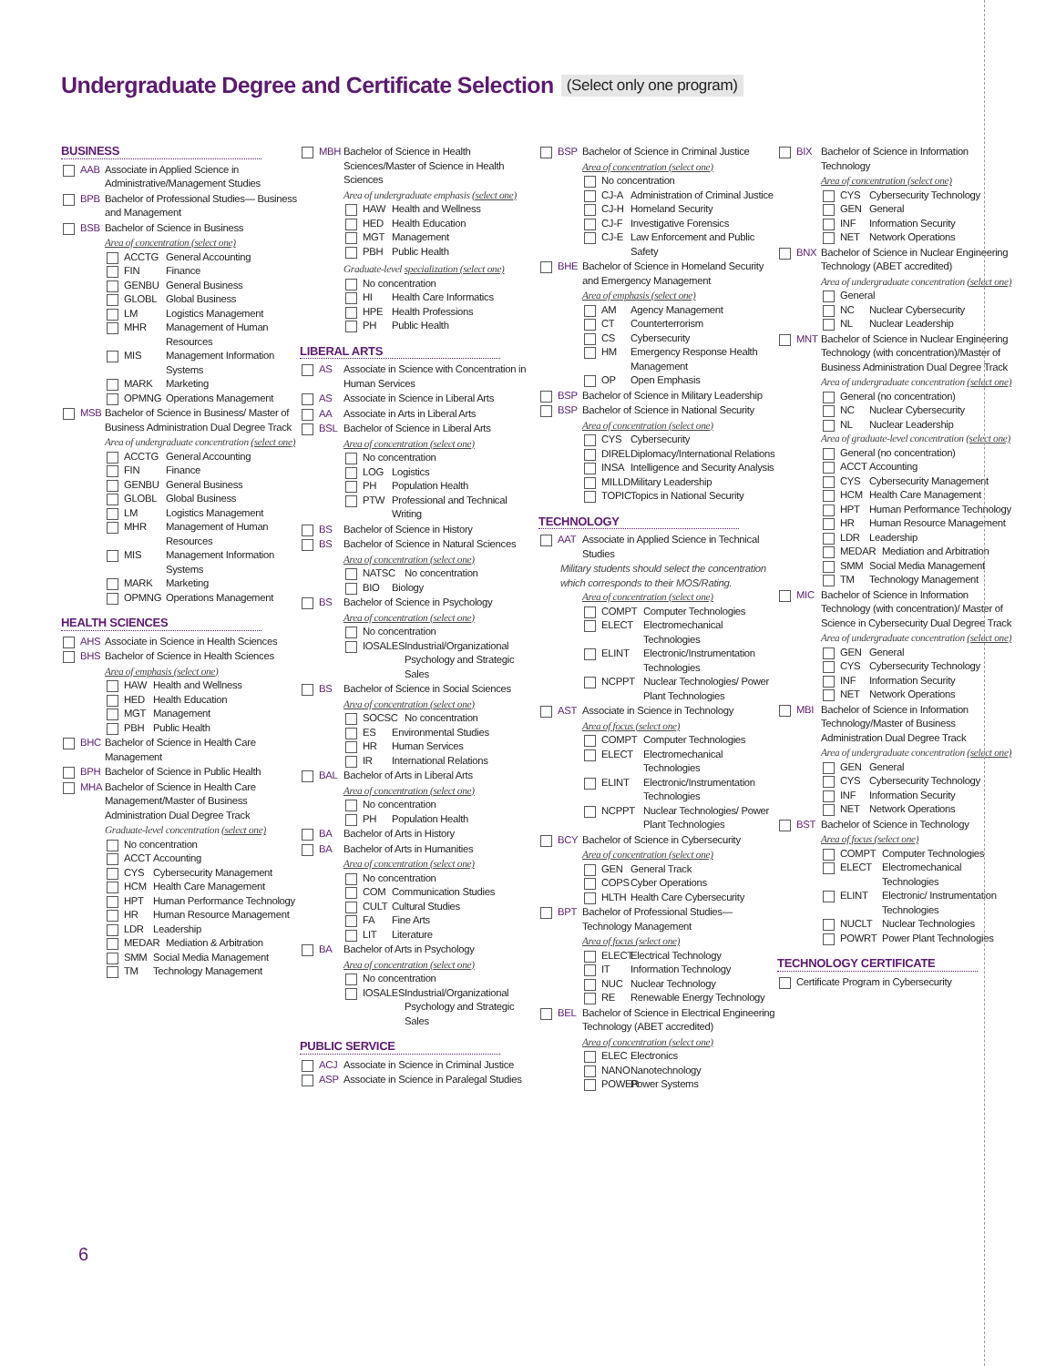Undergraduate Degree and Certificate Selection
(Select only one program)
BUSINESS
AAB Associate in Applied Science in Administrative/Management Studies
BPB Bachelor of Professional Studies— Business and Management
BSB Bachelor of Science in Business
Area of concentration (select one)
ACCTG General Accounting
FIN Finance
GENBU General Business
GLOBL Global Business
LM Logistics Management
MHR Management of Human Resources
MIS Management Information Systems
MARK Marketing
OPMNG Operations Management
MSB Bachelor of Science in Business/ Master of Business Administration Dual Degree Track
Area of undergraduate concentration (select one)
ACCTG General Accounting
FIN Finance
GENBU General Business
GLOBL Global Business
LM Logistics Management
MHR Management of Human Resources
MIS Management Information Systems
MARK Marketing
OPMNG Operations Management
HEALTH SCIENCES
AHS Associate in Science in Health Sciences
BHS Bachelor of Science in Health Sciences
Area of emphasis (select one)
HAW Health and Wellness
HED Health Education
MGT Management
PBH Public Health
BHC Bachelor of Science in Health Care Management
BPH Bachelor of Science in Public Health
MHA Bachelor of Science in Health Care Management/Master of Business Administration Dual Degree Track
Graduate-level concentration (select one)
No concentration
ACCT Accounting
CYS Cybersecurity Management
HCM Health Care Management
HPT Human Performance Technology
HR Human Resource Management
LDR Leadership
MEDAR Mediation & Arbitration
SMM Social Media Management
TM Technology Management
MBH Bachelor of Science in Health Sciences/Master of Science in Health Sciences
Area of undergraduate emphasis (select one)
HAW Health and Wellness
HED Health Education
MGT Management
PBH Public Health
Graduate-level specialization (select one)
No concentration
HI Health Care Informatics
HPE Health Professions
PH Public Health
LIBERAL ARTS
AS Associate in Science with Concentration in Human Services
AS Associate in Science in Liberal Arts
AA Associate in Arts in Liberal Arts
BSL Bachelor of Science in Liberal Arts
Area of concentration (select one)
No concentration
LOG Logistics
PH Population Health
PTW Professional and Technical Writing
BS Bachelor of Science in History
BS Bachelor of Science in Natural Sciences
Area of concentration (select one)
NATSC No concentration
BIO Biology
BS Bachelor of Science in Psychology
Area of concentration (select one)
No concentration
IOSALES
Industrial/Organizational Psychology and Strategic Sales
BS Bachelor of Science in Social Sciences
Area of concentration (select one)
SOCSC No concentration
ES Environmental Studies
HR Human Services
IR International Relations
BAL Bachelor of Arts in Liberal Arts
Area of concentration (select one)
No concentration
PH Population Health
BA Bachelor of Arts in History
BA Bachelor of Arts in Humanities
Area of concentration (select one)
No concentration
COM Communication Studies
CULT Cultural Studies
FA Fine Arts
LIT Literature
BA Bachelor of Arts in Psychology
Area of concentration (select one)
No concentration
IOSALES
Industrial/Organizational Psychology and Strategic Sales
PUBLIC SERVICE
ACJ Associate in Science in Criminal Justice
ASP Associate in Science in Paralegal Studies
BSP Bachelor of Science in Criminal Justice
Area of concentration (select one)
No concentration
CJ-A Administration of Criminal Justice
CJ-H Homeland Security
CJ-F Investigative Forensics
CJ-E Law Enforcement and Public Safety
BHE Bachelor of Science in Homeland Security and Emergency Management
Area of emphasis (select one)
AM Agency Management
CT Counterterrorism
CS Cybersecurity
HM Emergency Response Health Management
OP Open Emphasis
BSP Bachelor of Science in Military Leadership
BSP Bachelor of Science in National Security
Area of concentration (select one)
CYS Cybersecurity
DIREL
Diplomacy/International Relations
INSA Intelligence and Security Analysis
MILLD
Military Leadership
TOPIC
Topics in National Security
TECHNOLOGY
AAT Associate in Applied Science in Technical Studies
Military students should select the concentration which corresponds to their MOS/Rating.
Area of concentration (select one)
COMPT Computer Technologies
ELECT Electromechanical Technologies
ELINT Electronic/Instrumentation Technologies
NCPPT Nuclear Technologies/ Power Plant Technologies
AST Associate in Science in Technology
Area of focus (select one)
COMPT Computer Technologies
ELECT Electromechanical Technologies
ELINT Electronic/Instrumentation Technologies
NCPPT Nuclear Technologies/ Power Plant Technologies
BCY Bachelor of Science in Cybersecurity
Area of concentration (select one)
GEN General Track
COPS Cyber Operations
HLTH Health Care Cybersecurity
BPT Bachelor of Professional Studies— Technology Management
Area of focus (select one)
ELECT
Electrical Technology
IT Information Technology
NUC Nuclear Technology
RE Renewable Energy Technology
BEL Bachelor of Science in Electrical Engineering Technology (ABET accredited)
Area of concentration (select one)
ELEC Electronics
NANO Nanotechnology
POWER
Power Systems
BIX Bachelor of Science in Information Technology
Area of concentration (select one)
CYS Cybersecurity Technology
GEN General
INF Information Security
NET Network Operations
BNX Bachelor of Science in Nuclear Engineering Technology (ABET accredited)
Area of undergraduate concentration (select one)
General
NC Nuclear Cybersecurity
NL Nuclear Leadership
MNT Bachelor of Science in Nuclear Engineering Technology (with concentration)/Master of Business Administration Dual Degree Track
Area of undergraduate concentration (select one)
General (no concentration)
NC Nuclear Cybersecurity
NL Nuclear Leadership
Area of graduate-level concentration (select one)
General (no concentration)
ACCT Accounting
CYS Cybersecurity Management
HCM Health Care Management
HPT Human Performance Technology
HR Human Resource Management
LDR Leadership
MEDAR Mediation and Arbitration
SMM Social Media Management
TM Technology Management
MIC Bachelor of Science in Information Technology (with concentration)/ Master of Science in Cybersecurity Dual Degree Track
Area of undergraduate concentration (select one)
GEN General
CYS Cybersecurity Technology
INF Information Security
NET Network Operations
MBI Bachelor of Science in Information Technology/Master of Business Administration Dual Degree Track
Area of undergraduate concentration (select one)
GEN General
CYS Cybersecurity Technology
INF Information Security
NET Network Operations
BST Bachelor of Science in Technology
Area of focus (select one)
COMPT Computer Technologies
ELECT Electromechanical Technologies
ELINT Electronic/ Instrumentation Technologies
NUCLT Nuclear Technologies
POWRT Power Plant Technologies
TECHNOLOGY CERTIFICATE
Certificate Program in Cybersecurity
6